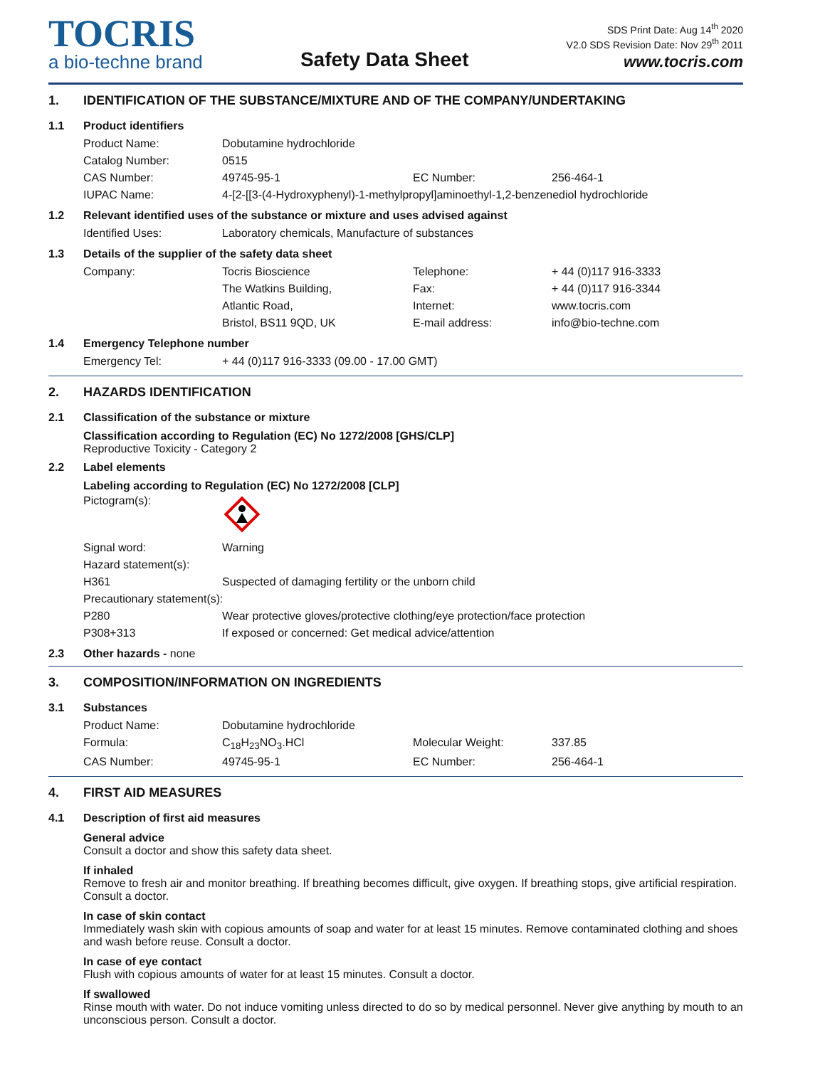TOCRIS
a bio-techne brand
Safety Data Sheet
SDS Print Date: Aug 14<sup>th</sup> 2020
V2.0 SDS Revision Date: Nov 29<sup>th</sup> 2011
www.tocris.com
1. IDENTIFICATION OF THE SUBSTANCE/MIXTURE AND OF THE COMPANY/UNDERTAKING
1.1 Product identifiers
| Product Name: | Dobutamine hydrochloride | | |
| Catalog Number: | 0515 | | |
| CAS Number: | 49745-95-1 | EC Number: | 256-464-1 |
| IUPAC Name: | 4-[2-[[3-(4-Hydroxyphenyl)-1-methylpropyl]aminoethyl-1,2-benzenediol hydrochloride | | |
1.2 Relevant identified uses of the substance or mixture and uses advised against
| Identified Uses: | Laboratory chemicals, Manufacture of substances |
1.3 Details of the supplier of the safety data sheet
| Company: | Tocris Bioscience | Telephone: | + 44 (0)117 916-3333 |
| | The Watkins Building, | Fax: | + 44 (0)117 916-3344 |
| | Atlantic Road, | Internet: | www.tocris.com |
| | Bristol, BS11 9QD, UK | E-mail address: | info@bio-techne.com |
1.4 Emergency Telephone number
| Emergency Tel: | + 44 (0)117 916-3333 (09.00 - 17.00 GMT) |
2. HAZARDS IDENTIFICATION
2.1 Classification of the substance or mixture
Classification according to Regulation (EC) No 1272/2008 [GHS/CLP]
Reproductive Toxicity - Category 2
2.2 Label elements
Labeling according to Regulation (EC) No 1272/2008 [CLP]
| Pictogram(s): | |
| Signal word: | Warning |
| Hazard statement(s): | |
| H361 | Suspected of damaging fertility or the unborn child |
| Precautionary statement(s): | |
| P280 | Wear protective gloves/protective clothing/eye protection/face protection |
| P308+313 | If exposed or concerned: Get medical advice/attention |
2.3 Other hazards - none
3. COMPOSITION/INFORMATION ON INGREDIENTS
3.1 Substances
| Product Name: | Dobutamine hydrochloride | | |
| Formula: | C<sub>18</sub>H<sub>23</sub>NO<sub>3</sub>.HCl | Molecular Weight: | 337.85 |
| CAS Number: | 49745-95-1 | EC Number: | 256-464-1 |
4. FIRST AID MEASURES
4.1 Description of first aid measures
General advice
Consult a doctor and show this safety data sheet.
If inhaled
Remove to fresh air and monitor breathing. If breathing becomes difficult, give oxygen. If breathing stops, give artificial respiration. Consult a doctor.
In case of skin contact
Immediately wash skin with copious amounts of soap and water for at least 15 minutes. Remove contaminated clothing and shoes and wash before reuse. Consult a doctor.
In case of eye contact
Flush with copious amounts of water for at least 15 minutes. Consult a doctor.
If swallowed
Rinse mouth with water. Do not induce vomiting unless directed to do so by medical personnel. Never give anything by mouth to an unconscious person. Consult a doctor.